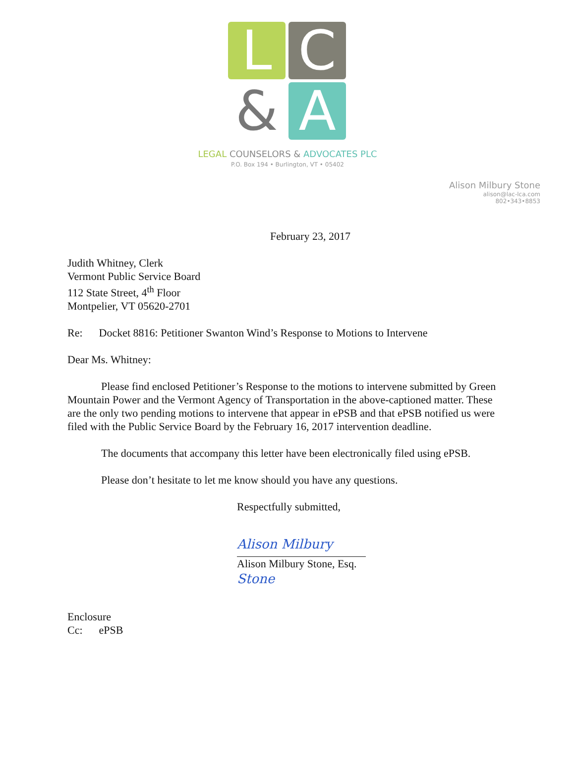L
C
&
A
LEGAL COUNSELORS & ADVOCATES PLC
P.O. Box 194 • Burlington, VT • 05402
Alison Milbury Stone
alison@lac-lca.com
802•343•8853
February 23, 2017
Judith Whitney, Clerk
Vermont Public Service Board
112 State Street, 4<sup>th</sup> Floor
Montpelier, VT 05620-2701
Re: Docket 8816: Petitioner Swanton Wind’s Response to Motions to Intervene
Dear Ms. Whitney:
Please find enclosed Petitioner’s Response to the motions to intervene submitted by Green Mountain Power and the Vermont Agency of Transportation in the above-captioned matter. These are the only two pending motions to intervene that appear in ePSB and that ePSB notified us were filed with the Public Service Board by the February 16, 2017 intervention deadline.
The documents that accompany this letter have been electronically filed using ePSB.
Please don’t hesitate to let me know should you have any questions.
Respectfully submitted,
Alison Milbury Stone
Alison Milbury Stone, Esq.
Enclosure
Cc: ePSB